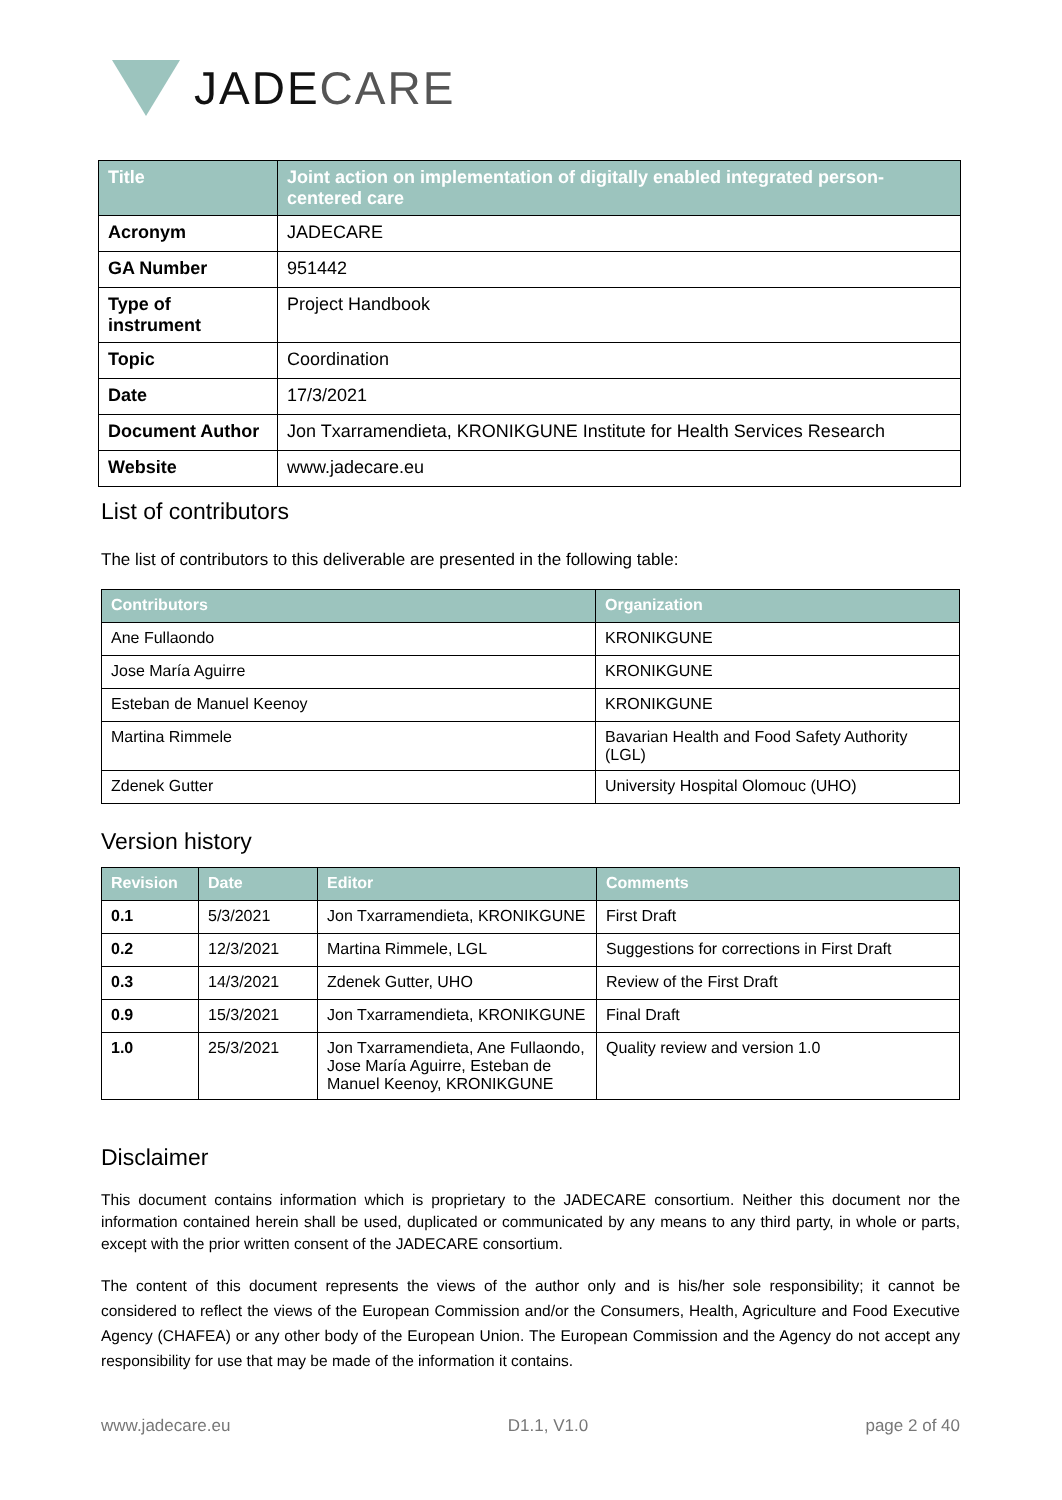JADECARE
| Title | Joint action on implementation of digitally enabled integrated person-centered care |
| --- | --- |
| Acronym | JADECARE |
| GA Number | 951442 |
| Type of instrument | Project Handbook |
| Topic | Coordination |
| Date | 17/3/2021 |
| Document Author | Jon Txarramendieta, KRONIKGUNE Institute for Health Services Research |
| Website | www.jadecare.eu |
List of contributors
The list of contributors to this deliverable are presented in the following table:
| Contributors | Organization |
| --- | --- |
| Ane Fullaondo | KRONIKGUNE |
| Jose María Aguirre | KRONIKGUNE |
| Esteban de Manuel Keenoy | KRONIKGUNE |
| Martina Rimmele | Bavarian Health and Food Safety Authority (LGL) |
| Zdenek Gutter | University Hospital Olomouc (UHO) |
Version history
| Revision | Date | Editor | Comments |
| --- | --- | --- | --- |
| 0.1 | 5/3/2021 | Jon Txarramendieta, KRONIKGUNE | First Draft |
| 0.2 | 12/3/2021 | Martina Rimmele, LGL | Suggestions for corrections in First Draft |
| 0.3 | 14/3/2021 | Zdenek Gutter, UHO | Review of the First Draft |
| 0.9 | 15/3/2021 | Jon Txarramendieta, KRONIKGUNE | Final Draft |
| 1.0 | 25/3/2021 | Jon Txarramendieta, Ane Fullaondo, Jose María Aguirre, Esteban de Manuel Keenoy, KRONIKGUNE | Quality review and version 1.0 |
Disclaimer
This document contains information which is proprietary to the JADECARE consortium. Neither this document nor the information contained herein shall be used, duplicated or communicated by any means to any third party, in whole or parts, except with the prior written consent of the JADECARE consortium.
The content of this document represents the views of the author only and is his/her sole responsibility; it cannot be considered to reflect the views of the European Commission and/or the Consumers, Health, Agriculture and Food Executive Agency (CHAFEA) or any other body of the European Union. The European Commission and the Agency do not accept any responsibility for use that may be made of the information it contains.
www.jadecare.eu D1.1, V1.0 page 2 of 40